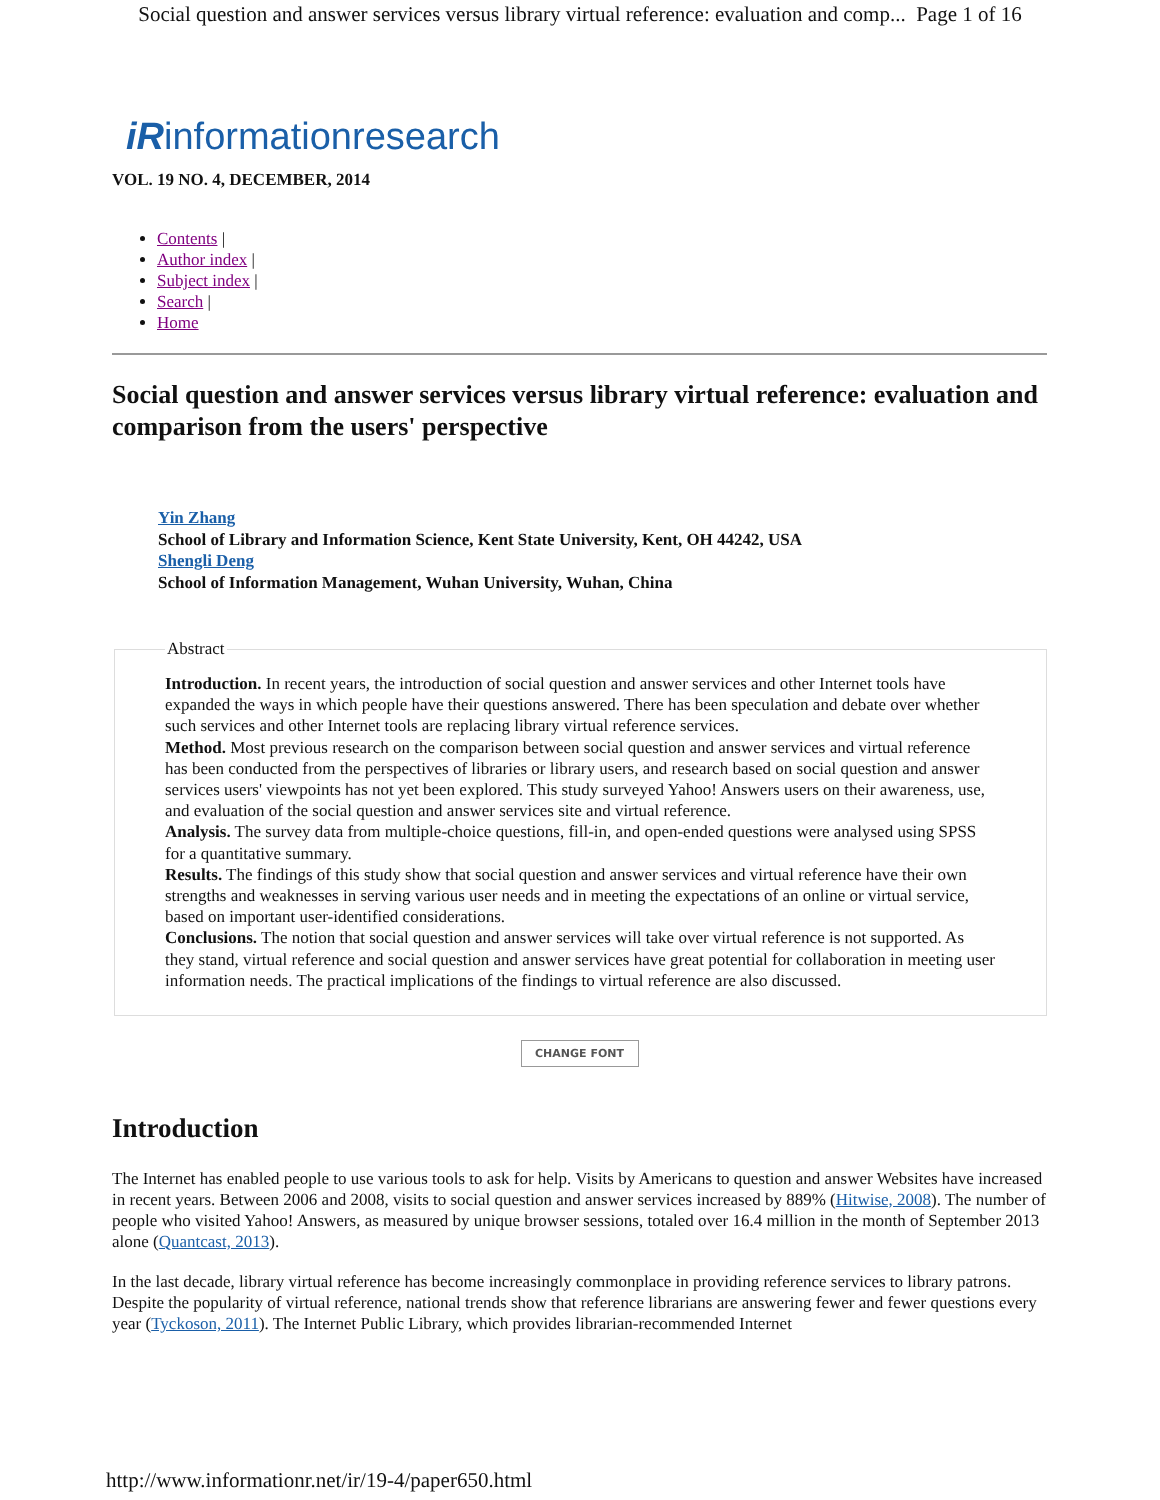Social question and answer services versus library virtual reference: evaluation and comp... Page 1 of 16
iRinformationresearch
VOL. 19 NO. 4, DECEMBER, 2014
Contents |
Author index |
Subject index |
Search |
Home
Social question and answer services versus library virtual reference: evaluation and comparison from the users' perspective
Yin Zhang
School of Library and Information Science, Kent State University, Kent, OH 44242, USA
Shengli Deng
School of Information Management, Wuhan University, Wuhan, China
Abstract
Introduction. In recent years, the introduction of social question and answer services and other Internet tools have expanded the ways in which people have their questions answered. There has been speculation and debate over whether such services and other Internet tools are replacing library virtual reference services.
Method. Most previous research on the comparison between social question and answer services and virtual reference has been conducted from the perspectives of libraries or library users, and research based on social question and answer services users' viewpoints has not yet been explored. This study surveyed Yahoo! Answers users on their awareness, use, and evaluation of the social question and answer services site and virtual reference.
Analysis. The survey data from multiple-choice questions, fill-in, and open-ended questions were analysed using SPSS for a quantitative summary.
Results. The findings of this study show that social question and answer services and virtual reference have their own strengths and weaknesses in serving various user needs and in meeting the expectations of an online or virtual service, based on important user-identified considerations.
Conclusions. The notion that social question and answer services will take over virtual reference is not supported. As they stand, virtual reference and social question and answer services have great potential for collaboration in meeting user information needs. The practical implications of the findings to virtual reference are also discussed.
CHANGE FONT
Introduction
The Internet has enabled people to use various tools to ask for help. Visits by Americans to question and answer Websites have increased in recent years. Between 2006 and 2008, visits to social question and answer services increased by 889% (Hitwise, 2008). The number of people who visited Yahoo! Answers, as measured by unique browser sessions, totaled over 16.4 million in the month of September 2013 alone (Quantcast, 2013).
In the last decade, library virtual reference has become increasingly commonplace in providing reference services to library patrons. Despite the popularity of virtual reference, national trends show that reference librarians are answering fewer and fewer questions every year (Tyckoson, 2011). The Internet Public Library, which provides librarian-recommended Internet
http://www.informationr.net/ir/19-4/paper650.html